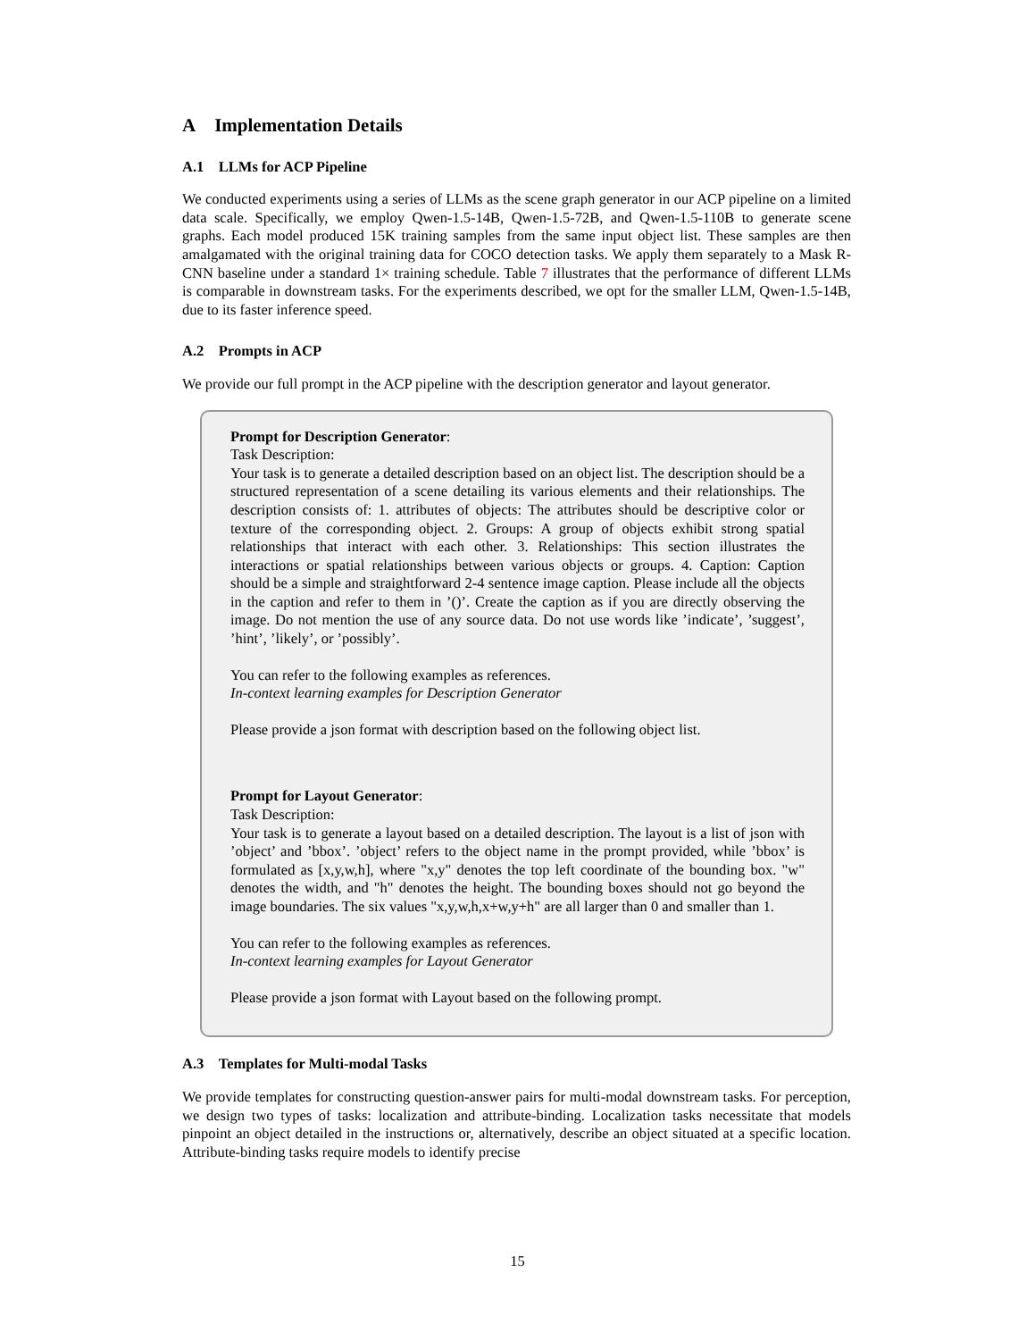A Implementation Details
A.1 LLMs for ACP Pipeline
We conducted experiments using a series of LLMs as the scene graph generator in our ACP pipeline on a limited data scale. Specifically, we employ Qwen-1.5-14B, Qwen-1.5-72B, and Qwen-1.5-110B to generate scene graphs. Each model produced 15K training samples from the same input object list. These samples are then amalgamated with the original training data for COCO detection tasks. We apply them separately to a Mask R-CNN baseline under a standard 1× training schedule. Table 7 illustrates that the performance of different LLMs is comparable in downstream tasks. For the experiments described, we opt for the smaller LLM, Qwen-1.5-14B, due to its faster inference speed.
A.2 Prompts in ACP
We provide our full prompt in the ACP pipeline with the description generator and layout generator.
Prompt for Description Generator:
Task Description:
Your task is to generate a detailed description based on an object list. The description should be a structured representation of a scene detailing its various elements and their relationships. The description consists of: 1. attributes of objects: The attributes should be descriptive color or texture of the corresponding object. 2. Groups: A group of objects exhibit strong spatial relationships that interact with each other. 3. Relationships: This section illustrates the interactions or spatial relationships between various objects or groups. 4. Caption: Caption should be a simple and straightforward 2-4 sentence image caption. Please include all the objects in the caption and refer to them in ’()’. Create the caption as if you are directly observing the image. Do not mention the use of any source data. Do not use words like ’indicate’, ’suggest’, ’hint’, ’likely’, or ’possibly’.
You can refer to the following examples as references.
In-context learning examples for Description Generator
Please provide a json format with description based on the following object list.
Prompt for Layout Generator:
Task Description:
Your task is to generate a layout based on a detailed description. The layout is a list of json with ’object’ and ’bbox’. ’object’ refers to the object name in the prompt provided, while ’bbox’ is formulated as [x,y,w,h], where "x,y" denotes the top left coordinate of the bounding box. "w" denotes the width, and "h" denotes the height. The bounding boxes should not go beyond the image boundaries. The six values "x,y,w,h,x+w,y+h" are all larger than 0 and smaller than 1.
You can refer to the following examples as references.
In-context learning examples for Layout Generator
Please provide a json format with Layout based on the following prompt.
A.3 Templates for Multi-modal Tasks
We provide templates for constructing question-answer pairs for multi-modal downstream tasks. For perception, we design two types of tasks: localization and attribute-binding. Localization tasks necessitate that models pinpoint an object detailed in the instructions or, alternatively, describe an object situated at a specific location. Attribute-binding tasks require models to identify precise
15